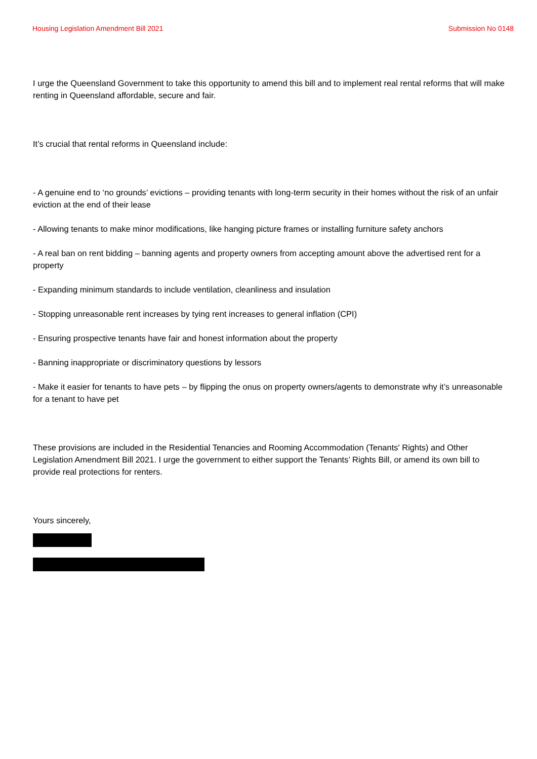Housing Legislation Amendment Bill 2021 Submission No 0148
I urge the Queensland Government to take this opportunity to amend this bill and to implement real rental reforms that will make renting in Queensland affordable, secure and fair.
It’s crucial that rental reforms in Queensland include:
- A genuine end to ‘no grounds’ evictions – providing tenants with long-term security in their homes without the risk of an unfair eviction at the end of their lease
- Allowing tenants to make minor modifications, like hanging picture frames or installing furniture safety anchors
- A real ban on rent bidding – banning agents and property owners from accepting amount above the advertised rent for a property
- Expanding minimum standards to include ventilation, cleanliness and insulation
- Stopping unreasonable rent increases by tying rent increases to general inflation (CPI)
- Ensuring prospective tenants have fair and honest information about the property
- Banning inappropriate or discriminatory questions by lessors
- Make it easier for tenants to have pets – by flipping the onus on property owners/agents to demonstrate why it’s unreasonable for a tenant to have pet
These provisions are included in the Residential Tenancies and Rooming Accommodation (Tenants' Rights) and Other Legislation Amendment Bill 2021. I urge the government to either support the Tenants’ Rights Bill, or amend its own bill to provide real protections for renters.
Yours sincerely,